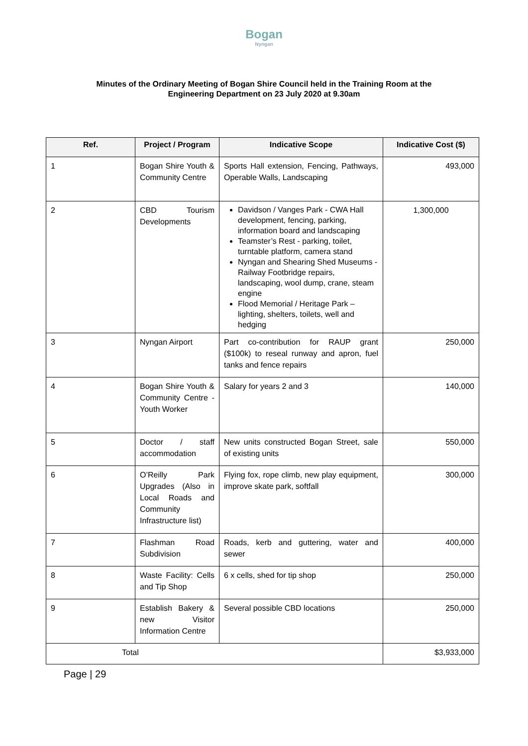Bogan
Nyngan
Minutes of the Ordinary Meeting of Bogan Shire Council held in the Training Room at the
Engineering Department on 23 July 2020 at 9.30am
| Ref. | Project / Program | Indicative Scope | Indicative Cost ($) |
| --- | --- | --- | --- |
| 1 | Bogan Shire Youth & Community Centre | Sports Hall extension, Fencing, Pathways, Operable Walls, Landscaping | 493,000 |
| 2 | CBD Tourism Developments | Davidson / Vanges Park - CWA Hall development, fencing, parking, information board and landscaping Teamster’s Rest - parking, toilet, turntable platform, camera stand Nyngan and Shearing Shed Museums - Railway Footbridge repairs, landscaping, wool dump, crane, steam engine Flood Memorial / Heritage Park – lighting, shelters, toilets, well and hedging | 1,300,000 |
| 3 | Nyngan Airport | Part co-contribution for RAUP grant ($100k) to reseal runway and apron, fuel tanks and fence repairs | 250,000 |
| 4 | Bogan Shire Youth & Community Centre - Youth Worker | Salary for years 2 and 3 | 140,000 |
| 5 | Doctor / staff accommodation | New units constructed Bogan Street, sale of existing units | 550,000 |
| 6 | O’Reilly Park Upgrades (Also in Local Roads and Community Infrastructure list) | Flying fox, rope climb, new play equipment, improve skate park, softfall | 300,000 |
| 7 | Flashman Road Subdivision | Roads, kerb and guttering, water and sewer | 400,000 |
| 8 | Waste Facility: Cells and Tip Shop | 6 x cells, shed for tip shop | 250,000 |
| 9 | Establish Bakery & new Visitor Information Centre | Several possible CBD locations | 250,000 |
| Total | | | $3,933,000 |
Page | 29